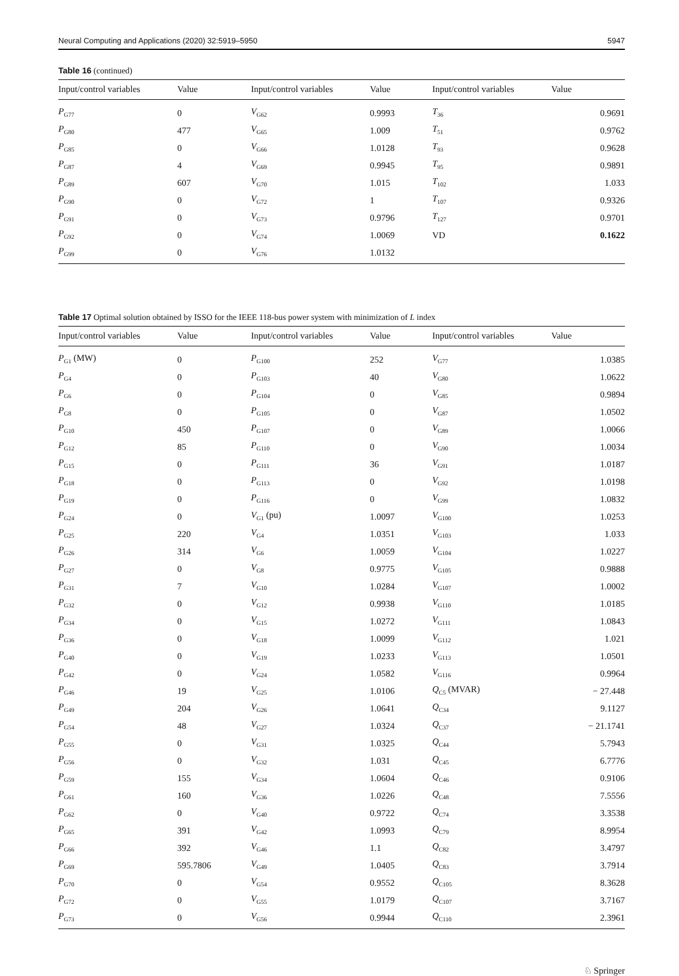Neural Computing and Applications (2020) 32:5919–5950 5947
Table 16 (continued)
| Input/control variables | Value | Input/control variables | Value | Input/control variables | Value |
| --- | --- | --- | --- | --- | --- |
| P<sub>G77</sub> | 0 | V<sub>G62</sub> | 0.9993 | T<sub>36</sub> | 0.9691 |
| P<sub>G80</sub> | 477 | V<sub>G65</sub> | 1.009 | T<sub>51</sub> | 0.9762 |
| P<sub>G85</sub> | 0 | V<sub>G66</sub> | 1.0128 | T<sub>93</sub> | 0.9628 |
| P<sub>G87</sub> | 4 | V<sub>G69</sub> | 0.9945 | T<sub>95</sub> | 0.9891 |
| P<sub>G89</sub> | 607 | V<sub>G70</sub> | 1.015 | T<sub>102</sub> | 1.033 |
| P<sub>G90</sub> | 0 | V<sub>G72</sub> | 1 | T<sub>107</sub> | 0.9326 |
| P<sub>G91</sub> | 0 | V<sub>G73</sub> | 0.9796 | T<sub>127</sub> | 0.9701 |
| P<sub>G92</sub> | 0 | V<sub>G74</sub> | 1.0069 | VD | 0.1622 |
| P<sub>G99</sub> | 0 | V<sub>G76</sub> | 1.0132 | | |
Table 17 Optimal solution obtained by ISSO for the IEEE 118-bus power system with minimization of L index
| Input/control variables | Value | Input/control variables | Value | Input/control variables | Value |
| --- | --- | --- | --- | --- | --- |
| P<sub>G1</sub> (MW) | 0 | P<sub>G100</sub> | 252 | V<sub>G77</sub> | 1.0385 |
| P<sub>G4</sub> | 0 | P<sub>G103</sub> | 40 | V<sub>G80</sub> | 1.0622 |
| P<sub>G6</sub> | 0 | P<sub>G104</sub> | 0 | V<sub>G85</sub> | 0.9894 |
| P<sub>G8</sub> | 0 | P<sub>G105</sub> | 0 | V<sub>G87</sub> | 1.0502 |
| P<sub>G10</sub> | 450 | P<sub>G107</sub> | 0 | V<sub>G89</sub> | 1.0066 |
| P<sub>G12</sub> | 85 | P<sub>G110</sub> | 0 | V<sub>G90</sub> | 1.0034 |
| P<sub>G15</sub> | 0 | P<sub>G111</sub> | 36 | V<sub>G91</sub> | 1.0187 |
| P<sub>G18</sub> | 0 | P<sub>G113</sub> | 0 | V<sub>G92</sub> | 1.0198 |
| P<sub>G19</sub> | 0 | P<sub>G116</sub> | 0 | V<sub>G99</sub> | 1.0832 |
| P<sub>G24</sub> | 0 | V<sub>G1</sub> (pu) | 1.0097 | V<sub>G100</sub> | 1.0253 |
| P<sub>G25</sub> | 220 | V<sub>G4</sub> | 1.0351 | V<sub>G103</sub> | 1.033 |
| P<sub>G26</sub> | 314 | V<sub>G6</sub> | 1.0059 | V<sub>G104</sub> | 1.0227 |
| P<sub>G27</sub> | 0 | V<sub>G8</sub> | 0.9775 | V<sub>G105</sub> | 0.9888 |
| P<sub>G31</sub> | 7 | V<sub>G10</sub> | 1.0284 | V<sub>G107</sub> | 1.0002 |
| P<sub>G32</sub> | 0 | V<sub>G12</sub> | 0.9938 | V<sub>G110</sub> | 1.0185 |
| P<sub>G34</sub> | 0 | V<sub>G15</sub> | 1.0272 | V<sub>G111</sub> | 1.0843 |
| P<sub>G36</sub> | 0 | V<sub>G18</sub> | 1.0099 | V<sub>G112</sub> | 1.021 |
| P<sub>G40</sub> | 0 | V<sub>G19</sub> | 1.0233 | V<sub>G113</sub> | 1.0501 |
| P<sub>G42</sub> | 0 | V<sub>G24</sub> | 1.0582 | V<sub>G116</sub> | 0.9964 |
| P<sub>G46</sub> | 19 | V<sub>G25</sub> | 1.0106 | Q<sub>C5</sub> (MVAR) | − 27.448 |
| P<sub>G49</sub> | 204 | V<sub>G26</sub> | 1.0641 | Q<sub>C34</sub> | 9.1127 |
| P<sub>G54</sub> | 48 | V<sub>G27</sub> | 1.0324 | Q<sub>C37</sub> | − 21.1741 |
| P<sub>G55</sub> | 0 | V<sub>G31</sub> | 1.0325 | Q<sub>C44</sub> | 5.7943 |
| P<sub>G56</sub> | 0 | V<sub>G32</sub> | 1.031 | Q<sub>C45</sub> | 6.7776 |
| P<sub>G59</sub> | 155 | V<sub>G34</sub> | 1.0604 | Q<sub>C46</sub> | 0.9106 |
| P<sub>G61</sub> | 160 | V<sub>G36</sub> | 1.0226 | Q<sub>C48</sub> | 7.5556 |
| P<sub>G62</sub> | 0 | V<sub>G40</sub> | 0.9722 | Q<sub>C74</sub> | 3.3538 |
| P<sub>G65</sub> | 391 | V<sub>G42</sub> | 1.0993 | Q<sub>C79</sub> | 8.9954 |
| P<sub>G66</sub> | 392 | V<sub>G46</sub> | 1.1 | Q<sub>C82</sub> | 3.4797 |
| P<sub>G69</sub> | 595.7806 | V<sub>G49</sub> | 1.0405 | Q<sub>C83</sub> | 3.7914 |
| P<sub>G70</sub> | 0 | V<sub>G54</sub> | 0.9552 | Q<sub>C105</sub> | 8.3628 |
| P<sub>G72</sub> | 0 | V<sub>G55</sub> | 1.0179 | Q<sub>C107</sub> | 3.7167 |
| P<sub>G73</sub> | 0 | V<sub>G56</sub> | 0.9944 | Q<sub>C110</sub> | 2.3961 |
♘ Springer